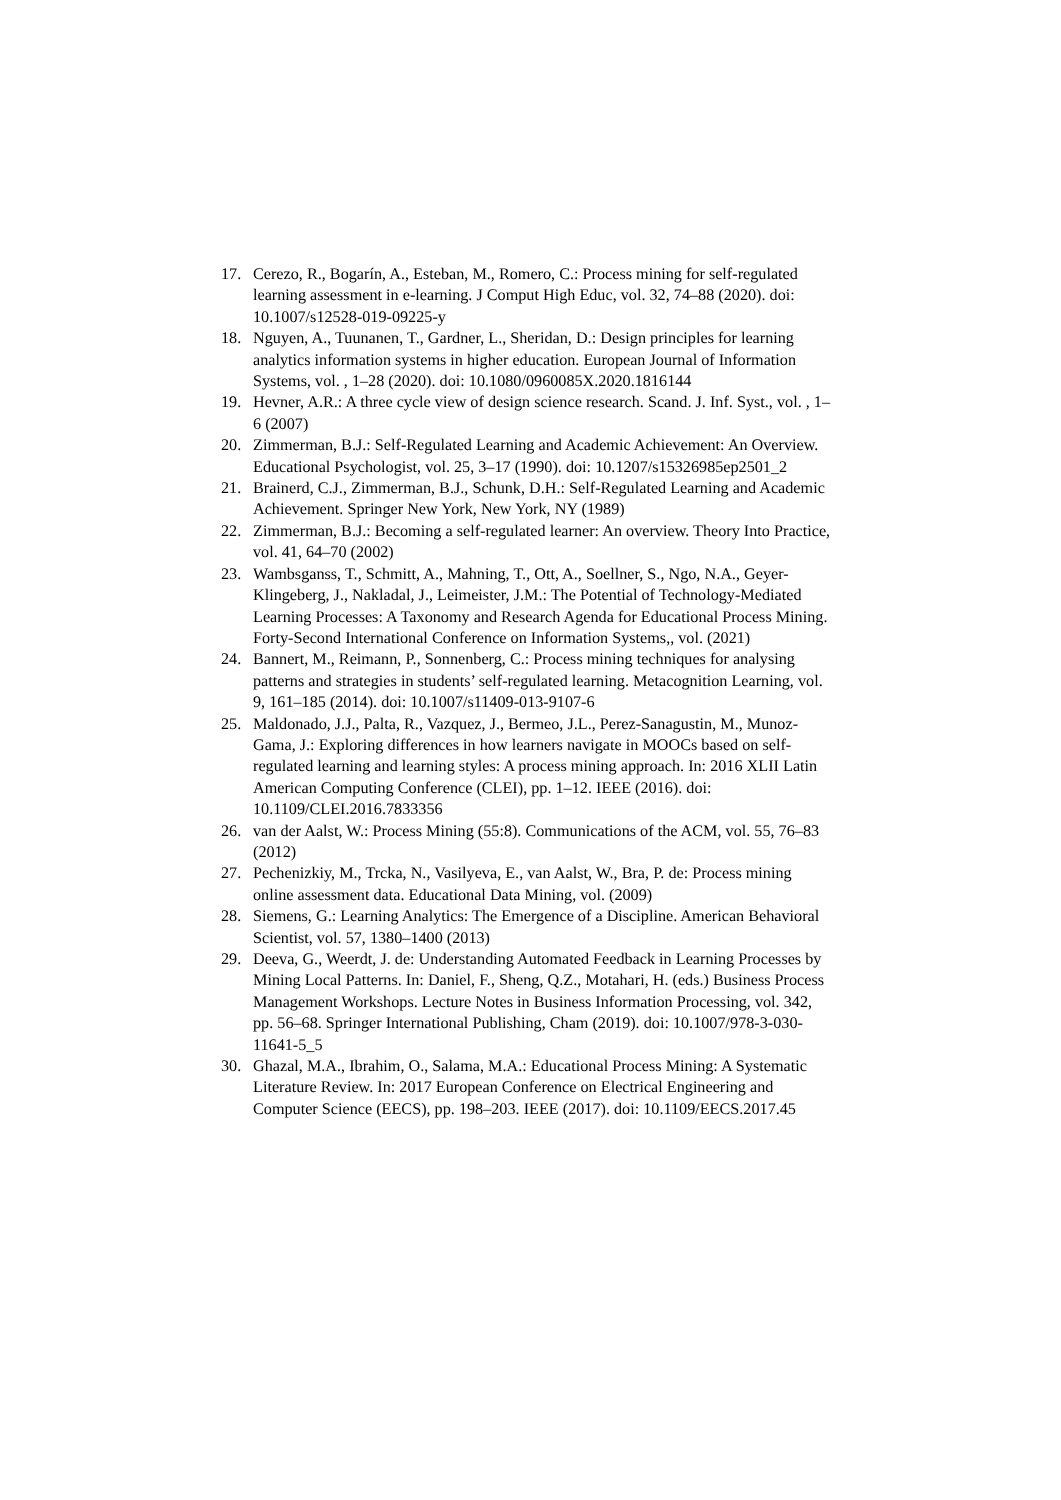17. Cerezo, R., Bogarín, A., Esteban, M., Romero, C.: Process mining for self-regulated learning assessment in e-learning. J Comput High Educ, vol. 32, 74–88 (2020). doi: 10.1007/s12528-019-09225-y
18. Nguyen, A., Tuunanen, T., Gardner, L., Sheridan, D.: Design principles for learning analytics information systems in higher education. European Journal of Information Systems, vol. , 1–28 (2020). doi: 10.1080/0960085X.2020.1816144
19. Hevner, A.R.: A three cycle view of design science research. Scand. J. Inf. Syst., vol. , 1–6 (2007)
20. Zimmerman, B.J.: Self-Regulated Learning and Academic Achievement: An Overview. Educational Psychologist, vol. 25, 3–17 (1990). doi: 10.1207/s15326985ep2501_2
21. Brainerd, C.J., Zimmerman, B.J., Schunk, D.H.: Self-Regulated Learning and Academic Achievement. Springer New York, New York, NY (1989)
22. Zimmerman, B.J.: Becoming a self-regulated learner: An overview. Theory Into Practice, vol. 41, 64–70 (2002)
23. Wambsganss, T., Schmitt, A., Mahning, T., Ott, A., Soellner, S., Ngo, N.A., Geyer-Klingeberg, J., Nakladal, J., Leimeister, J.M.: The Potential of Technology-Mediated Learning Processes: A Taxonomy and Research Agenda for Educational Process Mining. Forty-Second International Conference on Information Systems,, vol. (2021)
24. Bannert, M., Reimann, P., Sonnenberg, C.: Process mining techniques for analysing patterns and strategies in students’ self-regulated learning. Metacognition Learning, vol. 9, 161–185 (2014). doi: 10.1007/s11409-013-9107-6
25. Maldonado, J.J., Palta, R., Vazquez, J., Bermeo, J.L., Perez-Sanagustin, M., Munoz-Gama, J.: Exploring differences in how learners navigate in MOOCs based on self-regulated learning and learning styles: A process mining approach. In: 2016 XLII Latin American Computing Conference (CLEI), pp. 1–12. IEEE (2016). doi: 10.1109/CLEI.2016.7833356
26. van der Aalst, W.: Process Mining (55:8). Communications of the ACM, vol. 55, 76–83 (2012)
27. Pechenizkiy, M., Trcka, N., Vasilyeva, E., van Aalst, W., Bra, P. de: Process mining online assessment data. Educational Data Mining, vol. (2009)
28. Siemens, G.: Learning Analytics: The Emergence of a Discipline. American Behavioral Scientist, vol. 57, 1380–1400 (2013)
29. Deeva, G., Weerdt, J. de: Understanding Automated Feedback in Learning Processes by Mining Local Patterns. In: Daniel, F., Sheng, Q.Z., Motahari, H. (eds.) Business Process Management Workshops. Lecture Notes in Business Information Processing, vol. 342, pp. 56–68. Springer International Publishing, Cham (2019). doi: 10.1007/978-3-030-11641-5_5
30. Ghazal, M.A., Ibrahim, O., Salama, M.A.: Educational Process Mining: A Systematic Literature Review. In: 2017 European Conference on Electrical Engineering and Computer Science (EECS), pp. 198–203. IEEE (2017). doi: 10.1109/EECS.2017.45